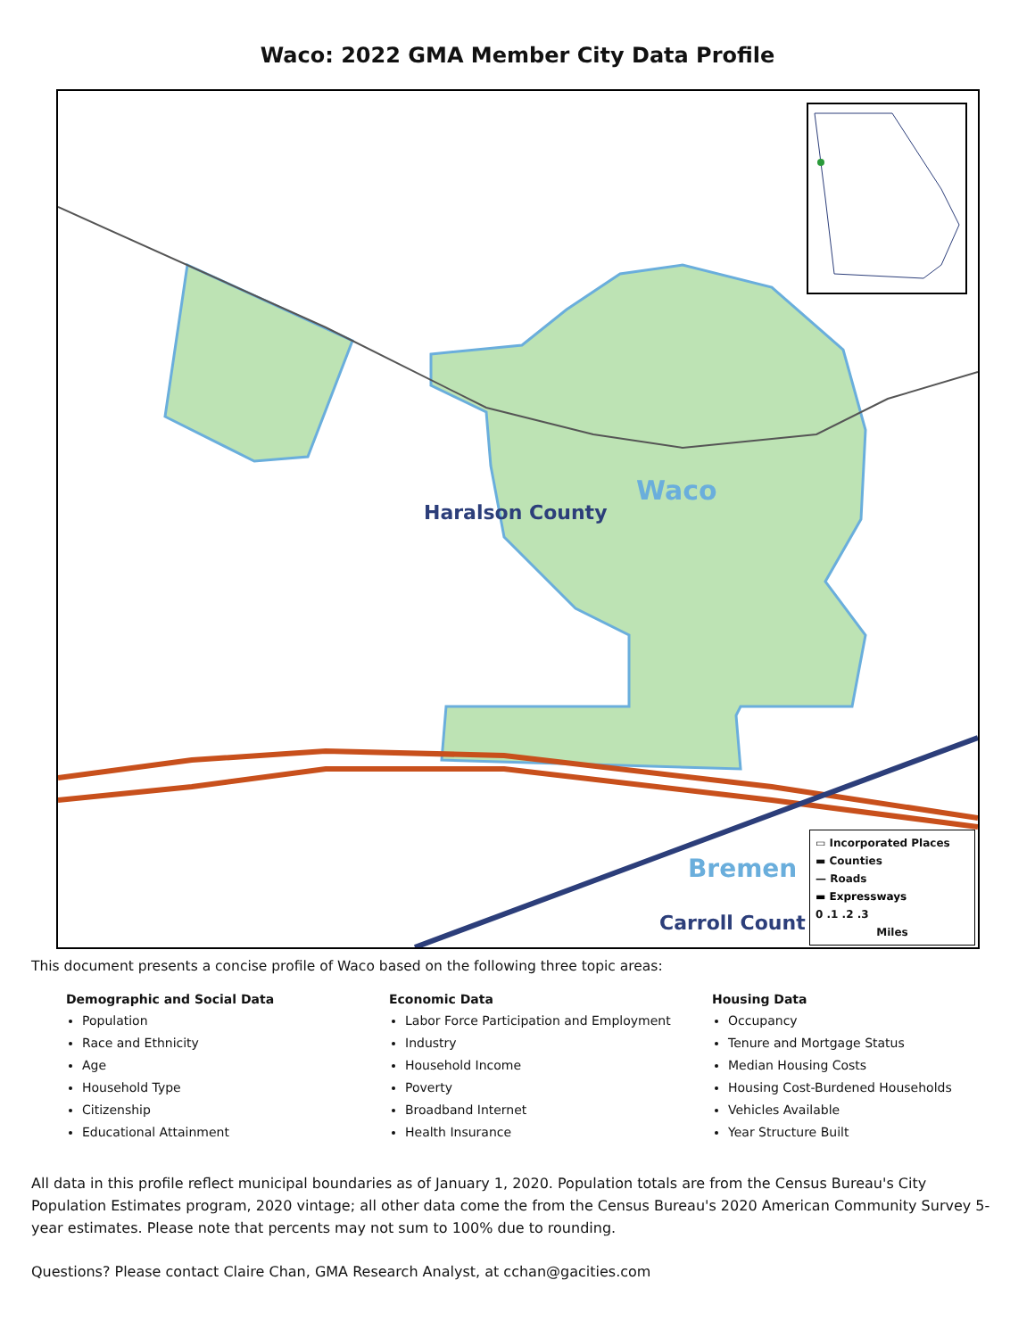Waco: 2022 GMA Member City Data Profile
Haralson County
Waco
Bremen
Carroll Count
▭ Incorporated Places
▬ Counties
— Roads
▬ Expressways
0 .1 .2 .3
Miles
This document presents a concise profile of Waco based on the following three topic areas:
Demographic and Social Data
Population
Race and Ethnicity
Age
Household Type
Citizenship
Educational Attainment
Economic Data
Labor Force Participation and Employment
Industry
Household Income
Poverty
Broadband Internet
Health Insurance
Housing Data
Occupancy
Tenure and Mortgage Status
Median Housing Costs
Housing Cost-Burdened Households
Vehicles Available
Year Structure Built
All data in this profile reflect municipal boundaries as of January 1, 2020. Population totals are from the Census Bureau's City Population Estimates program, 2020 vintage; all other data come the from the Census Bureau's 2020 American Community Survey 5-year estimates. Please note that percents may not sum to 100% due to rounding.
Questions? Please contact Claire Chan, GMA Research Analyst, at cchan@gacities.com